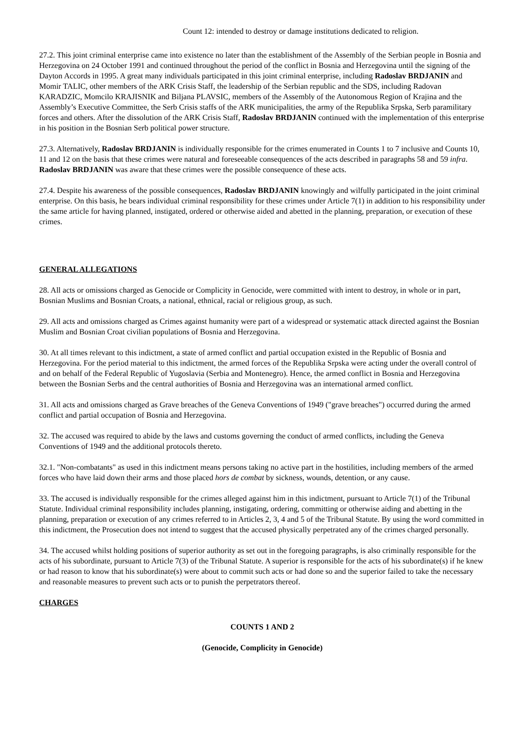Count 12: intended to destroy or damage institutions dedicated to religion.
27.2. This joint criminal enterprise came into existence no later than the establishment of the Assembly of the Serbian people in Bosnia and Herzegovina on 24 October 1991 and continued throughout the period of the conflict in Bosnia and Herzegovina until the signing of the Dayton Accords in 1995. A great many individuals participated in this joint criminal enterprise, including Radoslav BRDJANIN and Momir TALIC, other members of the ARK Crisis Staff, the leadership of the Serbian republic and the SDS, including Radovan KARADZIC, Momcilo KRAJISNIK and Biljana PLAVSIC, members of the Assembly of the Autonomous Region of Krajina and the Assembly’s Executive Committee, the Serb Crisis staffs of the ARK municipalities, the army of the Republika Srpska, Serb paramilitary forces and others. After the dissolution of the ARK Crisis Staff, Radoslav BRDJANIN continued with the implementation of this enterprise in his position in the Bosnian Serb political power structure.
27.3. Alternatively, Radoslav BRDJANIN is individually responsible for the crimes enumerated in Counts 1 to 7 inclusive and Counts 10, 11 and 12 on the basis that these crimes were natural and foreseeable consequences of the acts described in paragraphs 58 and 59 infra. Radoslav BRDJANIN was aware that these crimes were the possible consequence of these acts.
27.4. Despite his awareness of the possible consequences, Radoslav BRDJANIN knowingly and wilfully participated in the joint criminal enterprise. On this basis, he bears individual criminal responsibility for these crimes under Article 7(1) in addition to his responsibility under the same article for having planned, instigated, ordered or otherwise aided and abetted in the planning, preparation, or execution of these crimes.
GENERAL ALLEGATIONS
28. All acts or omissions charged as Genocide or Complicity in Genocide, were committed with intent to destroy, in whole or in part, Bosnian Muslims and Bosnian Croats, a national, ethnical, racial or religious group, as such.
29. All acts and omissions charged as Crimes against humanity were part of a widespread or systematic attack directed against the Bosnian Muslim and Bosnian Croat civilian populations of Bosnia and Herzegovina.
30. At all times relevant to this indictment, a state of armed conflict and partial occupation existed in the Republic of Bosnia and Herzegovina. For the period material to this indictment, the armed forces of the Republika Srpska were acting under the overall control of and on behalf of the Federal Republic of Yugoslavia (Serbia and Montenegro). Hence, the armed conflict in Bosnia and Herzegovina between the Bosnian Serbs and the central authorities of Bosnia and Herzegovina was an international armed conflict.
31. All acts and omissions charged as Grave breaches of the Geneva Conventions of 1949 ("grave breaches") occurred during the armed conflict and partial occupation of Bosnia and Herzegovina.
32. The accused was required to abide by the laws and customs governing the conduct of armed conflicts, including the Geneva Conventions of 1949 and the additional protocols thereto.
32.1. "Non-combatants" as used in this indictment means persons taking no active part in the hostilities, including members of the armed forces who have laid down their arms and those placed hors de combat by sickness, wounds, detention, or any cause.
33. The accused is individually responsible for the crimes alleged against him in this indictment, pursuant to Article 7(1) of the Tribunal Statute. Individual criminal responsibility includes planning, instigating, ordering, committing or otherwise aiding and abetting in the planning, preparation or execution of any crimes referred to in Articles 2, 3, 4 and 5 of the Tribunal Statute. By using the word committed in this indictment, the Prosecution does not intend to suggest that the accused physically perpetrated any of the crimes charged personally.
34. The accused whilst holding positions of superior authority as set out in the foregoing paragraphs, is also criminally responsible for the acts of his subordinate, pursuant to Article 7(3) of the Tribunal Statute. A superior is responsible for the acts of his subordinate(s) if he knew or had reason to know that his subordinate(s) were about to commit such acts or had done so and the superior failed to take the necessary and reasonable measures to prevent such acts or to punish the perpetrators thereof.
CHARGES
COUNTS 1 AND 2
(Genocide, Complicity in Genocide)